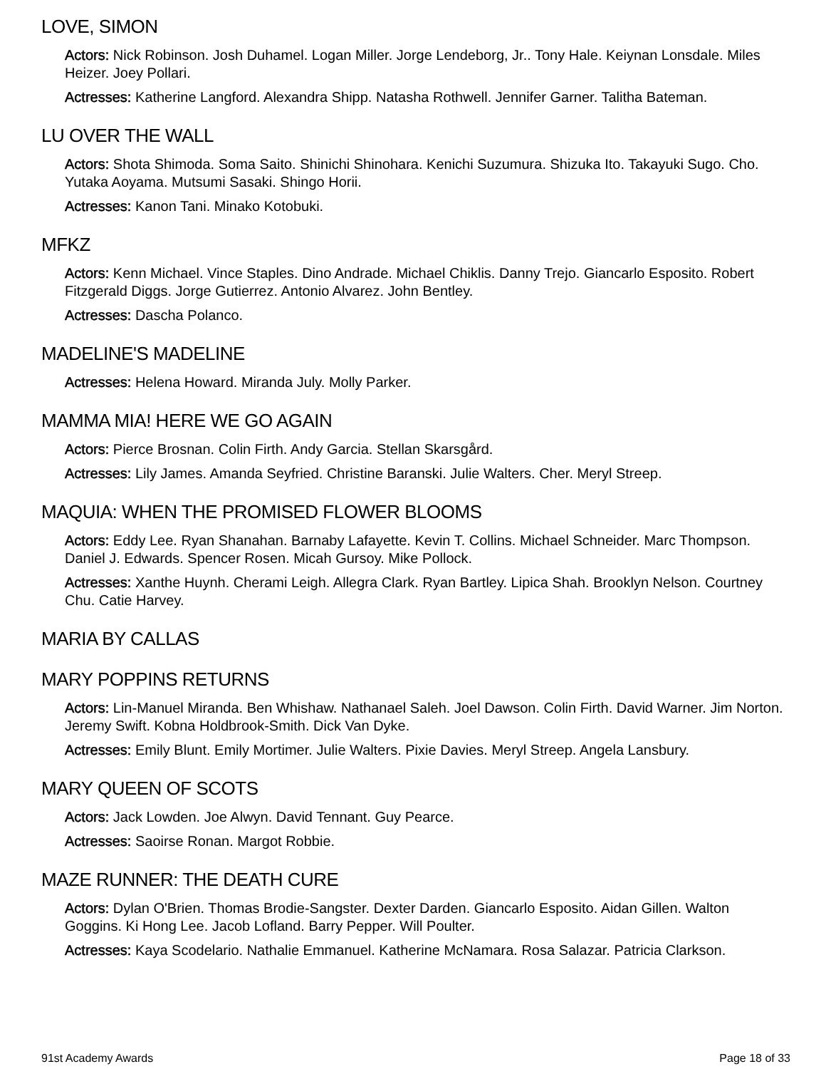LOVE, SIMON
Actors: Nick Robinson. Josh Duhamel. Logan Miller. Jorge Lendeborg, Jr.. Tony Hale. Keiynan Lonsdale. Miles Heizer. Joey Pollari.
Actresses: Katherine Langford. Alexandra Shipp. Natasha Rothwell. Jennifer Garner. Talitha Bateman.
LU OVER THE WALL
Actors: Shota Shimoda. Soma Saito. Shinichi Shinohara. Kenichi Suzumura. Shizuka Ito. Takayuki Sugo. Cho. Yutaka Aoyama. Mutsumi Sasaki. Shingo Horii.
Actresses: Kanon Tani. Minako Kotobuki.
MFKZ
Actors: Kenn Michael. Vince Staples. Dino Andrade. Michael Chiklis. Danny Trejo. Giancarlo Esposito. Robert Fitzgerald Diggs. Jorge Gutierrez. Antonio Alvarez. John Bentley.
Actresses: Dascha Polanco.
MADELINE'S MADELINE
Actresses: Helena Howard. Miranda July. Molly Parker.
MAMMA MIA! HERE WE GO AGAIN
Actors: Pierce Brosnan. Colin Firth. Andy Garcia. Stellan Skarsgård.
Actresses: Lily James. Amanda Seyfried. Christine Baranski. Julie Walters. Cher. Meryl Streep.
MAQUIA: WHEN THE PROMISED FLOWER BLOOMS
Actors: Eddy Lee. Ryan Shanahan. Barnaby Lafayette. Kevin T. Collins. Michael Schneider. Marc Thompson. Daniel J. Edwards. Spencer Rosen. Micah Gursoy. Mike Pollock.
Actresses: Xanthe Huynh. Cherami Leigh. Allegra Clark. Ryan Bartley. Lipica Shah. Brooklyn Nelson. Courtney Chu. Catie Harvey.
MARIA BY CALLAS
MARY POPPINS RETURNS
Actors: Lin-Manuel Miranda. Ben Whishaw. Nathanael Saleh. Joel Dawson. Colin Firth. David Warner. Jim Norton. Jeremy Swift. Kobna Holdbrook-Smith. Dick Van Dyke.
Actresses: Emily Blunt. Emily Mortimer. Julie Walters. Pixie Davies. Meryl Streep. Angela Lansbury.
MARY QUEEN OF SCOTS
Actors: Jack Lowden. Joe Alwyn. David Tennant. Guy Pearce.
Actresses: Saoirse Ronan. Margot Robbie.
MAZE RUNNER: THE DEATH CURE
Actors: Dylan O'Brien. Thomas Brodie-Sangster. Dexter Darden. Giancarlo Esposito. Aidan Gillen. Walton Goggins. Ki Hong Lee. Jacob Lofland. Barry Pepper. Will Poulter.
Actresses: Kaya Scodelario. Nathalie Emmanuel. Katherine McNamara. Rosa Salazar. Patricia Clarkson.
91st Academy Awards Page 18 of 33